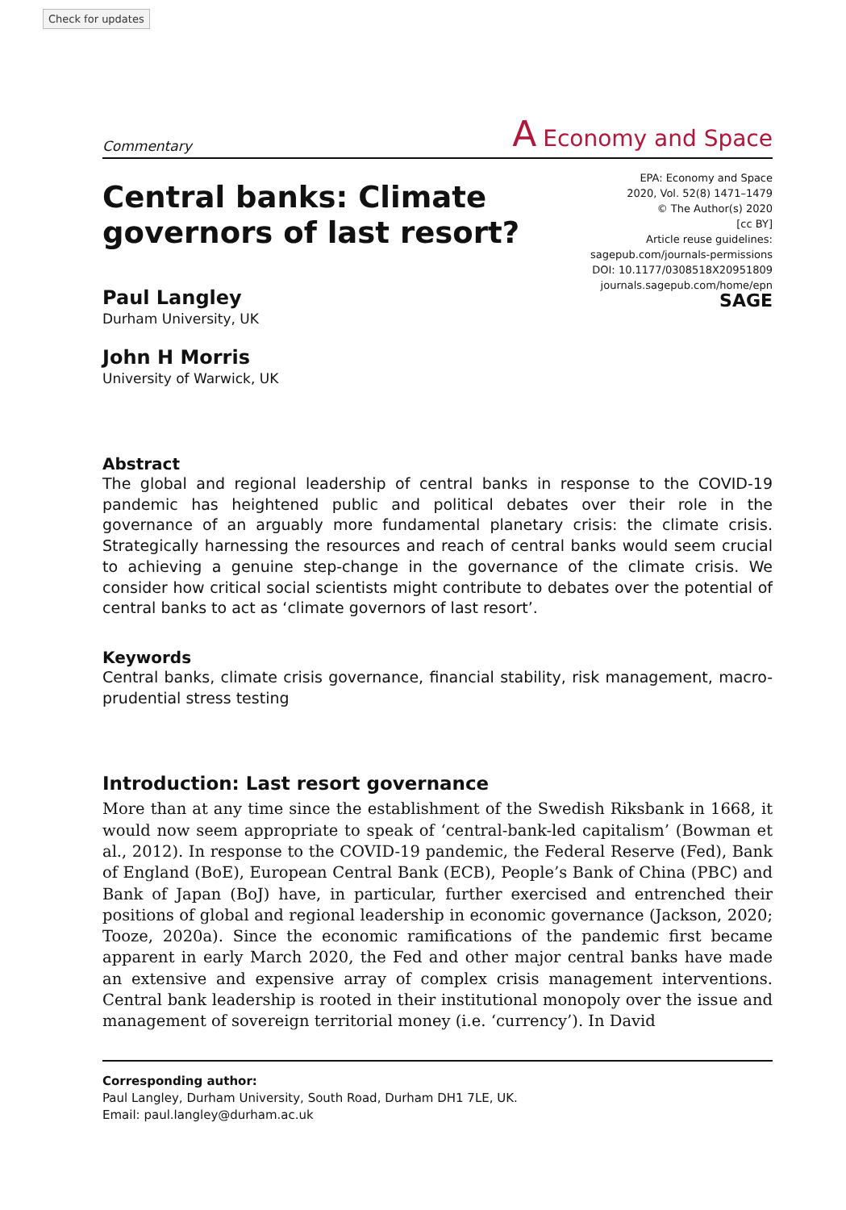Check for updates
Commentary A Economy and Space
Central banks: Climate
governors of last resort?
EPA: Economy and Space
2020, Vol. 52(8) 1471–1479
© The Author(s) 2020
[cc BY]
Article reuse guidelines:
sagepub.com/journals-permissions
DOI: 10.1177/0308518X20951809
journals.sagepub.com/home/epn
SAGE
Paul Langley
Durham University, UK
John H Morris
University of Warwick, UK
Abstract
The global and regional leadership of central banks in response to the COVID-19 pandemic has heightened public and political debates over their role in the governance of an arguably more fundamental planetary crisis: the climate crisis. Strategically harnessing the resources and reach of central banks would seem crucial to achieving a genuine step-change in the governance of the climate crisis. We consider how critical social scientists might contribute to debates over the potential of central banks to act as ‘climate governors of last resort’.
Keywords
Central banks, climate crisis governance, financial stability, risk management, macro-prudential stress testing
Introduction: Last resort governance
More than at any time since the establishment of the Swedish Riksbank in 1668, it would now seem appropriate to speak of ‘central-bank-led capitalism’ (Bowman et al., 2012). In response to the COVID-19 pandemic, the Federal Reserve (Fed), Bank of England (BoE), European Central Bank (ECB), People’s Bank of China (PBC) and Bank of Japan (BoJ) have, in particular, further exercised and entrenched their positions of global and regional leadership in economic governance (Jackson, 2020; Tooze, 2020a). Since the economic ramifications of the pandemic first became apparent in early March 2020, the Fed and other major central banks have made an extensive and expensive array of complex crisis management interventions. Central bank leadership is rooted in their institutional monopoly over the issue and management of sovereign territorial money (i.e. ‘currency’). In David
Corresponding author:
Paul Langley, Durham University, South Road, Durham DH1 7LE, UK.
Email: paul.langley@durham.ac.uk